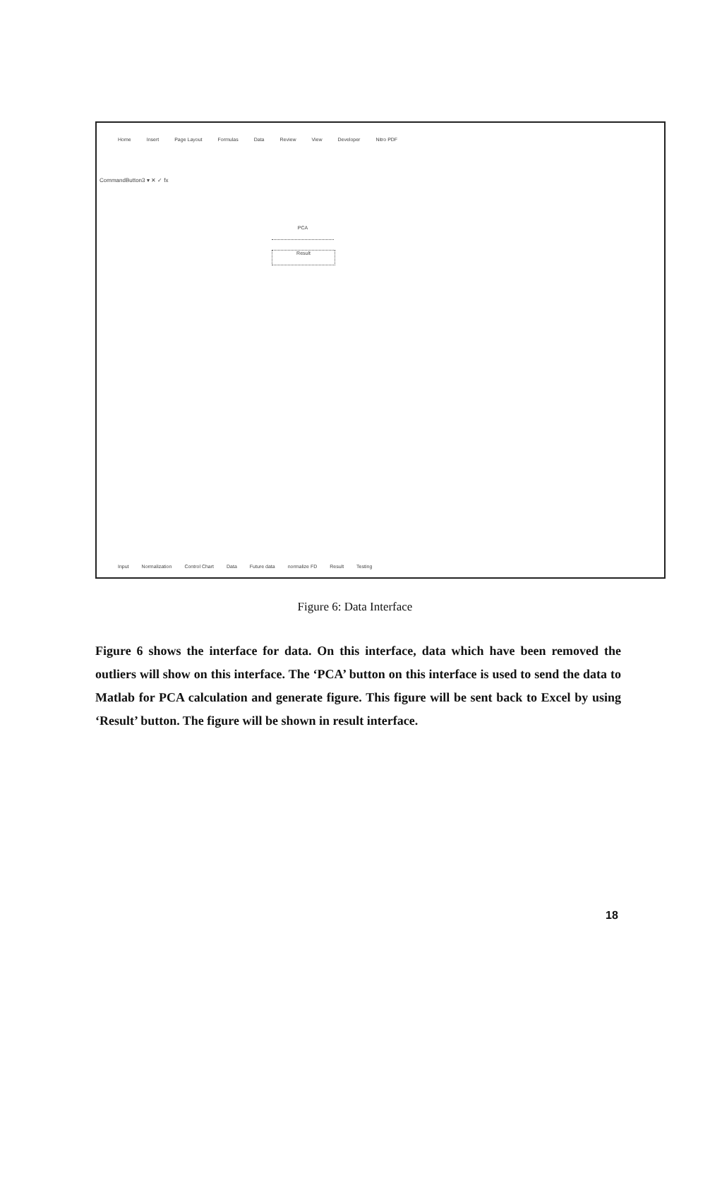Home Insert Page Layout Formulas Data Review View Developer Nitro PDF
CommandButton3 ▾ ✕ ✓ fx
PCA
Result
Input Normalization Control Chart Data Future data normalize FD Result Testing
Figure 6: Data Interface
Figure 6 shows the interface for data. On this interface, data which have been removed the outliers will show on this interface. The ‘PCA’ button on this interface is used to send the data to Matlab for PCA calculation and generate figure. This figure will be sent back to Excel by using ‘Result’ button. The figure will be shown in result interface.
18